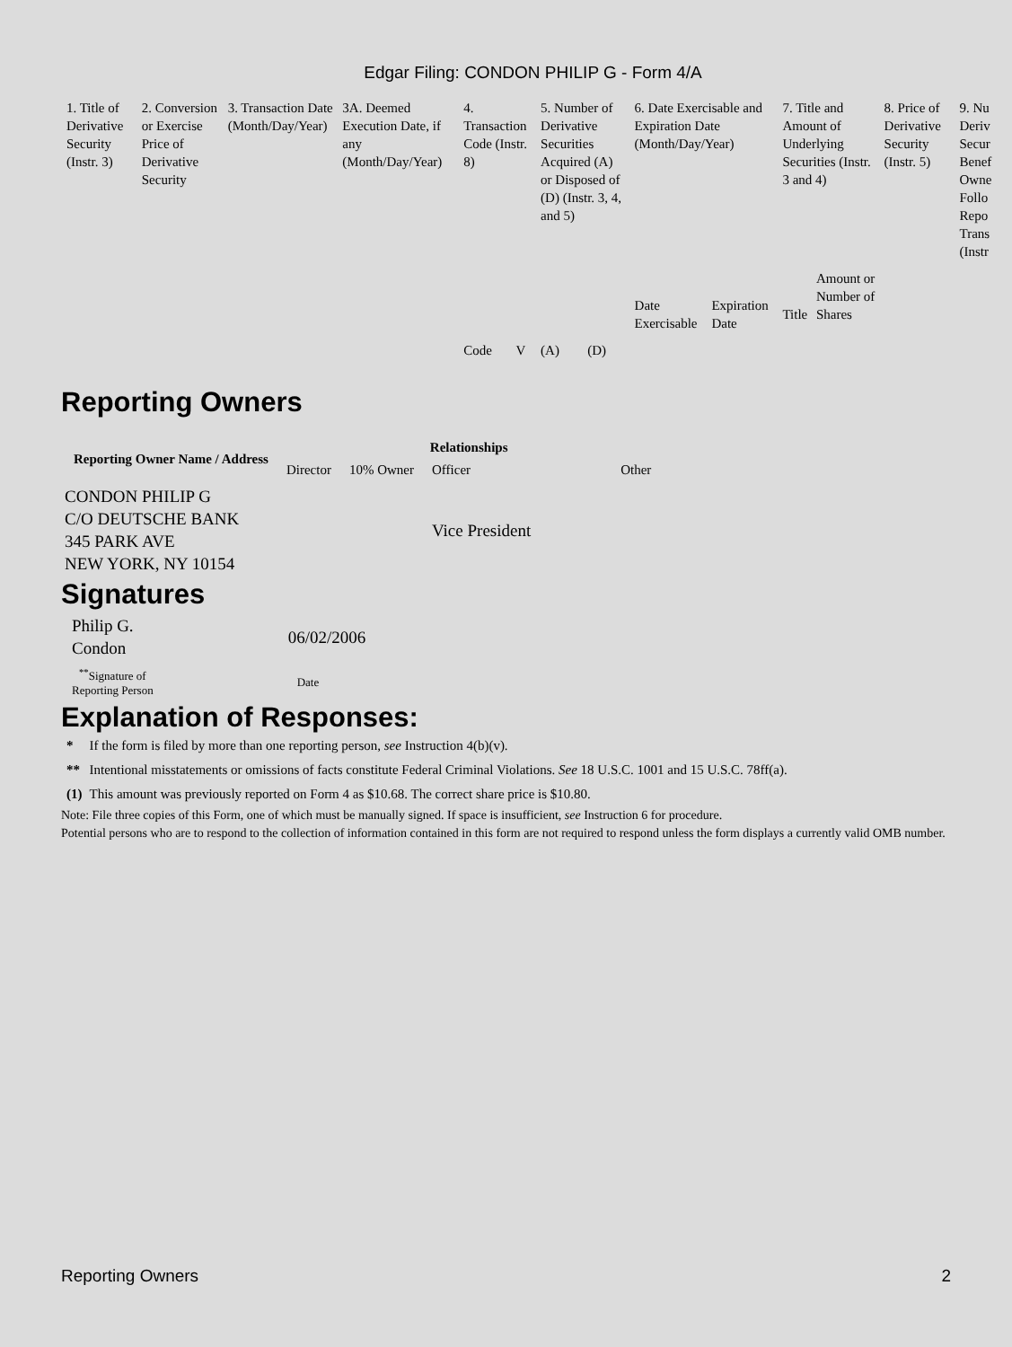Edgar Filing: CONDON PHILIP G - Form 4/A
| 1. Title of Derivative Security (Instr. 3) | 2. Conversion or Exercise Price of Derivative Security | 3. Transaction Date (Month/Day/Year) | 3A. Deemed Execution Date, if any (Month/Day/Year) | 4. Transaction Code (Instr. 8) | | 5. Number of Derivative Securities Acquired (A) or Disposed of (D) (Instr. 3, 4, and 5) | | 6. Date Exercisable and Expiration Date (Month/Day/Year) | | 7. Title and Amount of Underlying Securities (Instr. 3 and 4) | | 8. Price of Derivative Security (Instr. 5) | 9. Nu Deriv Secur Benef Owne Follo Repo Trans (Instr |
| | | | | Code | V | (A) | (D) | Date Exercisable | Expiration Date | Title | Amount or Number of Shares | | |
Reporting Owners
| Reporting Owner Name / Address | Relationships | | | |
| --- | --- | --- | --- | --- |
| | Director | 10% Owner | Officer | Other |
| CONDON PHILIP G C/O DEUTSCHE BANK 345 PARK AVE NEW YORK, NY 10154 | | | Vice President | |
Signatures
| Philip G. Condon | 06/02/2006 |
| <sup>**</sup> Signature of Reporting Person | Date |
Explanation of Responses:
| * | If the form is filed by more than one reporting person, see Instruction 4(b)(v). |
| ** | Intentional misstatements or omissions of facts constitute Federal Criminal Violations. See 18 U.S.C. 1001 and 15 U.S.C. 78ff(a). |
| (1) | This amount was previously reported on Form 4 as $10.68. The correct share price is $10.80. |
Note: File three copies of this Form, one of which must be manually signed. If space is insufficient, see Instruction 6 for procedure.
Potential persons who are to respond to the collection of information contained in this form are not required to respond unless the form displays a currently valid OMB number.
Reporting Owners 2